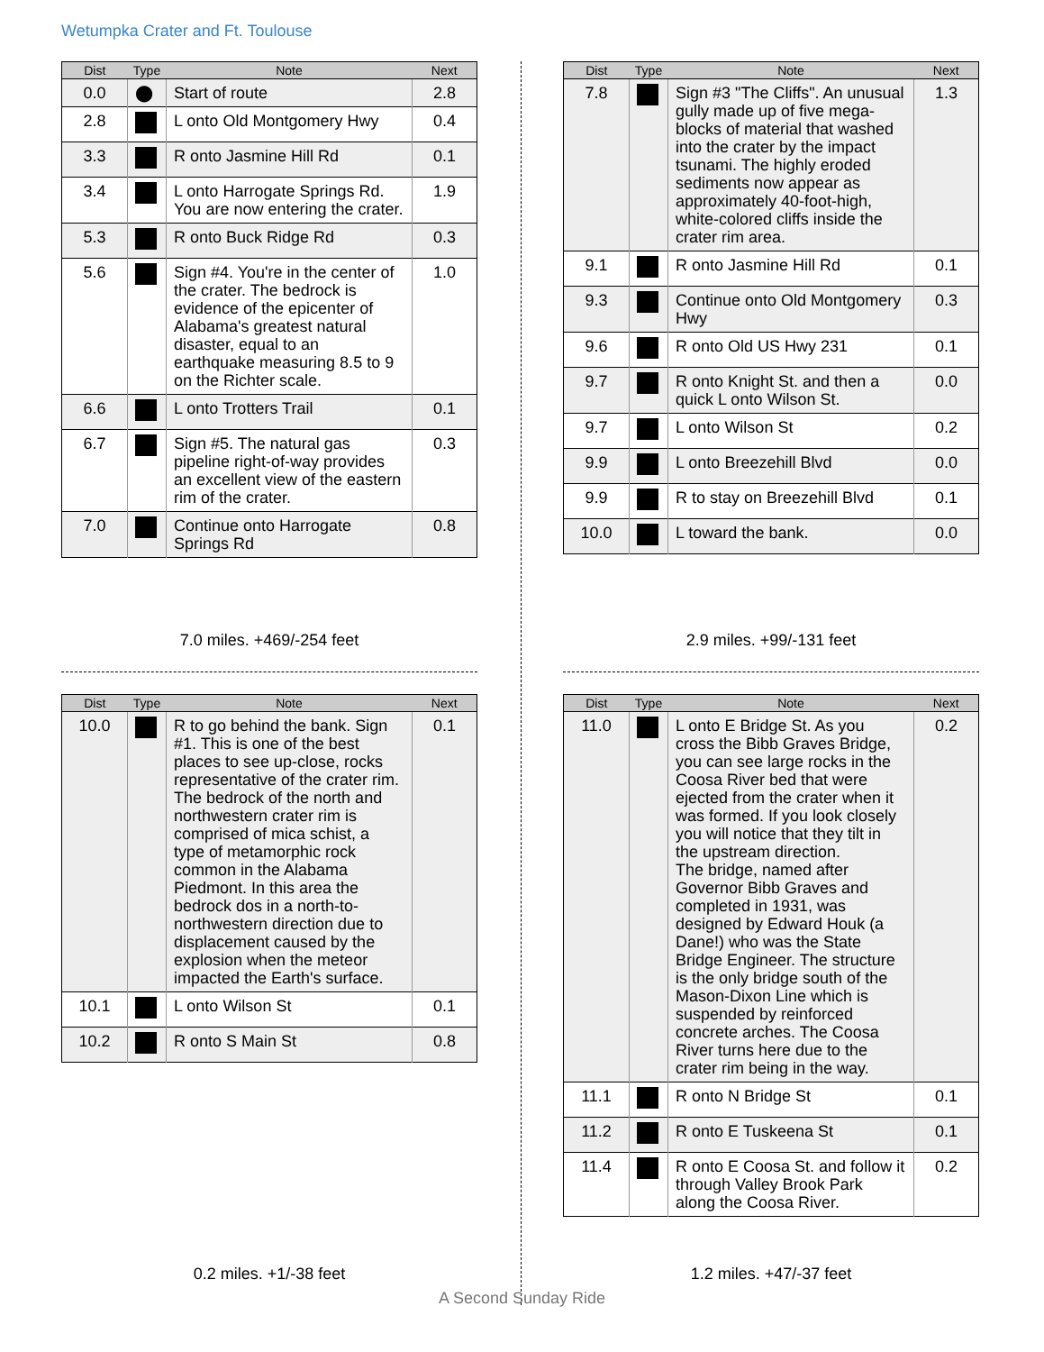Wetumpka Crater and Ft. Toulouse
| Dist | Type | Note | Next |
| --- | --- | --- | --- |
| 0.0 | ⬤ | Start of route | 2.8 |
| 2.8 | | L onto Old Montgomery Hwy | 0.4 |
| 3.3 | | R onto Jasmine Hill Rd | 0.1 |
| 3.4 | | L onto Harrogate Springs Rd. You are now entering the crater. | 1.9 |
| 5.3 | | R onto Buck Ridge Rd | 0.3 |
| 5.6 | | Sign #4. You're in the center of the crater. The bedrock is evidence of the epicenter of Alabama's greatest natural disaster, equal to an earthquake measuring 8.5 to 9 on the Richter scale. | 1.0 |
| 6.6 | | L onto Trotters Trail | 0.1 |
| 6.7 | | Sign #5. The natural gas pipeline right-of-way provides an excellent view of the eastern rim of the crater. | 0.3 |
| 7.0 | | Continue onto Harrogate Springs Rd | 0.8 |
7.0 miles. +469/-254 feet
| Dist | Type | Note | Next |
| --- | --- | --- | --- |
| 7.8 | | Sign #3 "The Cliffs". An unusual gully made up of five mega-blocks of material that washed into the crater by the impact tsunami. The highly eroded sediments now appear as approximately 40-foot-high, white-colored cliffs inside the crater rim area. | 1.3 |
| 9.1 | | R onto Jasmine Hill Rd | 0.1 |
| 9.3 | | Continue onto Old Montgomery Hwy | 0.3 |
| 9.6 | | R onto Old US Hwy 231 | 0.1 |
| 9.7 | | R onto Knight St. and then a quick L onto Wilson St. | 0.0 |
| 9.7 | | L onto Wilson St | 0.2 |
| 9.9 | | L onto Breezehill Blvd | 0.0 |
| 9.9 | | R to stay on Breezehill Blvd | 0.1 |
| 10.0 | | L toward the bank. | 0.0 |
2.9 miles. +99/-131 feet
| Dist | Type | Note | Next |
| --- | --- | --- | --- |
| 10.0 | | R to go behind the bank. Sign #1. This is one of the best places to see up-close, rocks representative of the crater rim. The bedrock of the north and northwestern crater rim is comprised of mica schist, a type of metamorphic rock common in the Alabama Piedmont. In this area the bedrock dos in a north-to-northwestern direction due to displacement caused by the explosion when the meteor impacted the Earth's surface. | 0.1 |
| 10.1 | | L onto Wilson St | 0.1 |
| 10.2 | | R onto S Main St | 0.8 |
0.2 miles. +1/-38 feet
| Dist | Type | Note | Next |
| --- | --- | --- | --- |
| 11.0 | | L onto E Bridge St. As you cross the Bibb Graves Bridge, you can see large rocks in the Coosa River bed that were ejected from the crater when it was formed. If you look closely you will notice that they tilt in the upstream direction. The bridge, named after Governor Bibb Graves and completed in 1931, was designed by Edward Houk (a Dane!) who was the State Bridge Engineer. The structure is the only bridge south of the Mason-Dixon Line which is suspended by reinforced concrete arches. The Coosa River turns here due to the crater rim being in the way. | 0.2 |
| 11.1 | | R onto N Bridge St | 0.1 |
| 11.2 | | R onto E Tuskeena St | 0.1 |
| 11.4 | | R onto E Coosa St. and follow it through Valley Brook Park along the Coosa River. | 0.2 |
1.2 miles. +47/-37 feet
A Second Sunday Ride